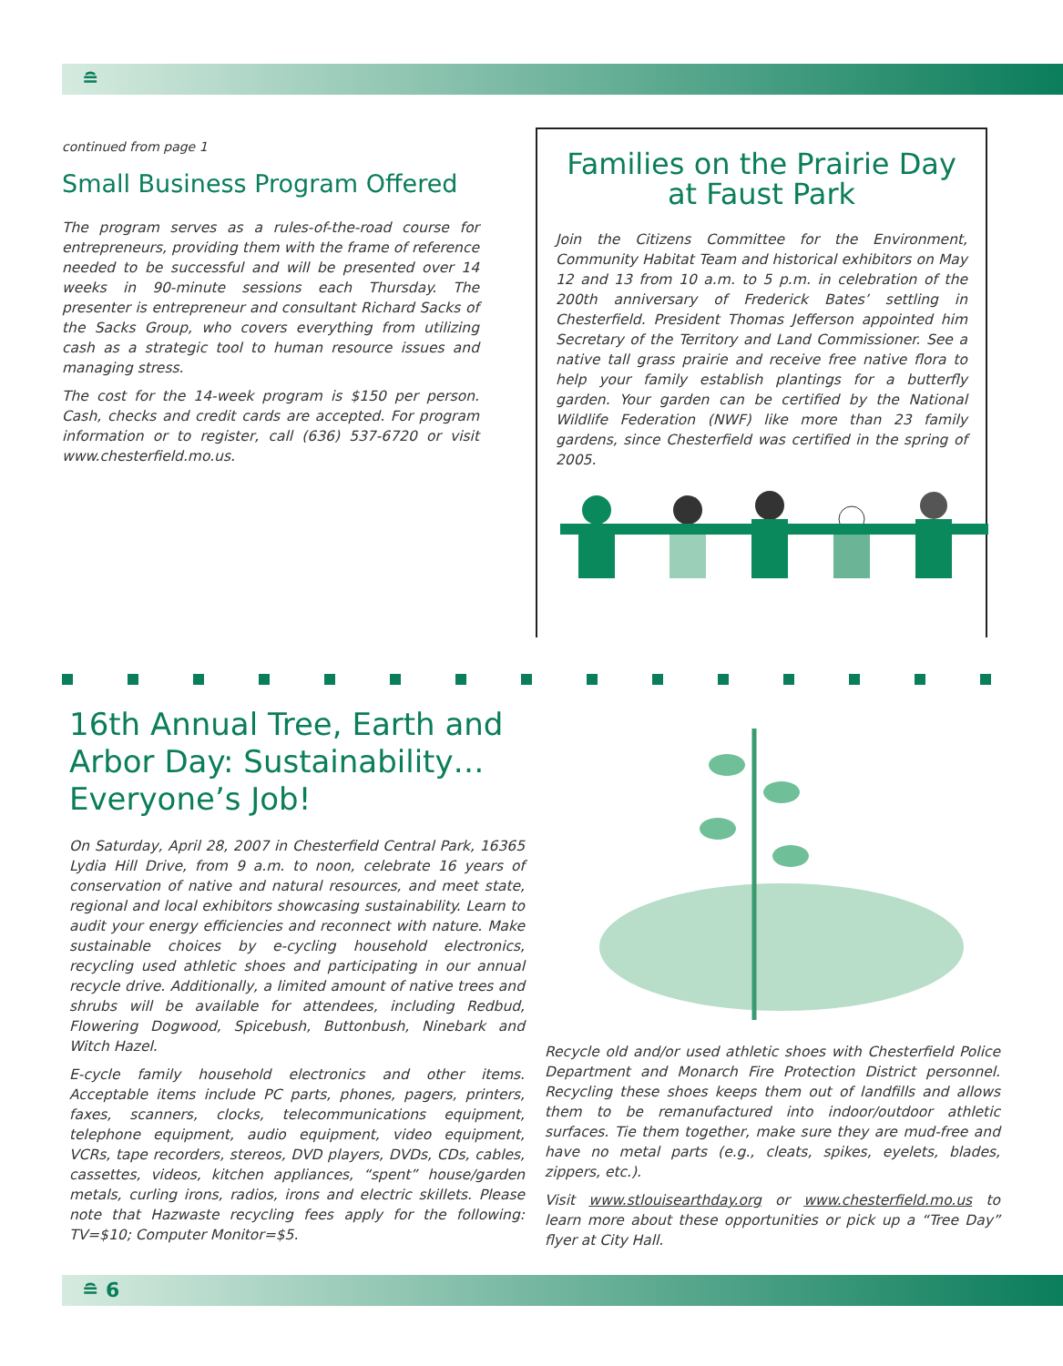≘
continued from page 1
Small Business Program Offered
The program serves as a rules-of-the-road course for entrepreneurs, providing them with the frame of reference needed to be successful and will be presented over 14 weeks in 90-minute sessions each Thursday. The presenter is entrepreneur and consultant Richard Sacks of the Sacks Group, who covers everything from utilizing cash as a strategic tool to human resource issues and managing stress.
The cost for the 14-week program is $150 per person. Cash, checks and credit cards are accepted. For program information or to register, call (636) 537-6720 or visit www.chesterfield.mo.us.
Families on the Prairie Day
at Faust Park
Join the Citizens Committee for the Environment, Community Habitat Team and historical exhibitors on May 12 and 13 from 10 a.m. to 5 p.m. in celebration of the 200th anniversary of Frederick Bates’ settling in Chesterfield. President Thomas Jefferson appointed him Secretary of the Territory and Land Commissioner. See a native tall grass prairie and receive free native flora to help your family establish plantings for a butterfly garden. Your garden can be certified by the National Wildlife Federation (NWF) like more than 23 family gardens, since Chesterfield was certified in the spring of 2005.
16th Annual Tree, Earth and Arbor Day: Sustainability… Everyone’s Job!
On Saturday, April 28, 2007 in Chesterfield Central Park, 16365 Lydia Hill Drive, from 9 a.m. to noon, celebrate 16 years of conservation of native and natural resources, and meet state, regional and local exhibitors showcasing sustainability. Learn to audit your energy efficiencies and reconnect with nature. Make sustainable choices by e-cycling household electronics, recycling used athletic shoes and participating in our annual recycle drive. Additionally, a limited amount of native trees and shrubs will be available for attendees, including Redbud, Flowering Dogwood, Spicebush, Buttonbush, Ninebark and Witch Hazel.
E-cycle family household electronics and other items. Acceptable items include PC parts, phones, pagers, printers, faxes, scanners, clocks, telecommunications equipment, telephone equipment, audio equipment, video equipment, VCRs, tape recorders, stereos, DVD players, DVDs, CDs, cables, cassettes, videos, kitchen appliances, “spent” house/garden metals, curling irons, radios, irons and electric skillets. Please note that Hazwaste recycling fees apply for the following: TV=$10; Computer Monitor=$5.
Recycle old and/or used athletic shoes with Chesterfield Police Department and Monarch Fire Protection District personnel. Recycling these shoes keeps them out of landfills and allows them to be remanufactured into indoor/outdoor athletic surfaces. Tie them together, make sure they are mud-free and have no metal parts (e.g., cleats, spikes, eyelets, blades, zippers, etc.).
Visit www.stlouisearthday.org or www.chesterfield.mo.us to learn more about these opportunities or pick up a “Tree Day” flyer at City Hall.
≘ 6